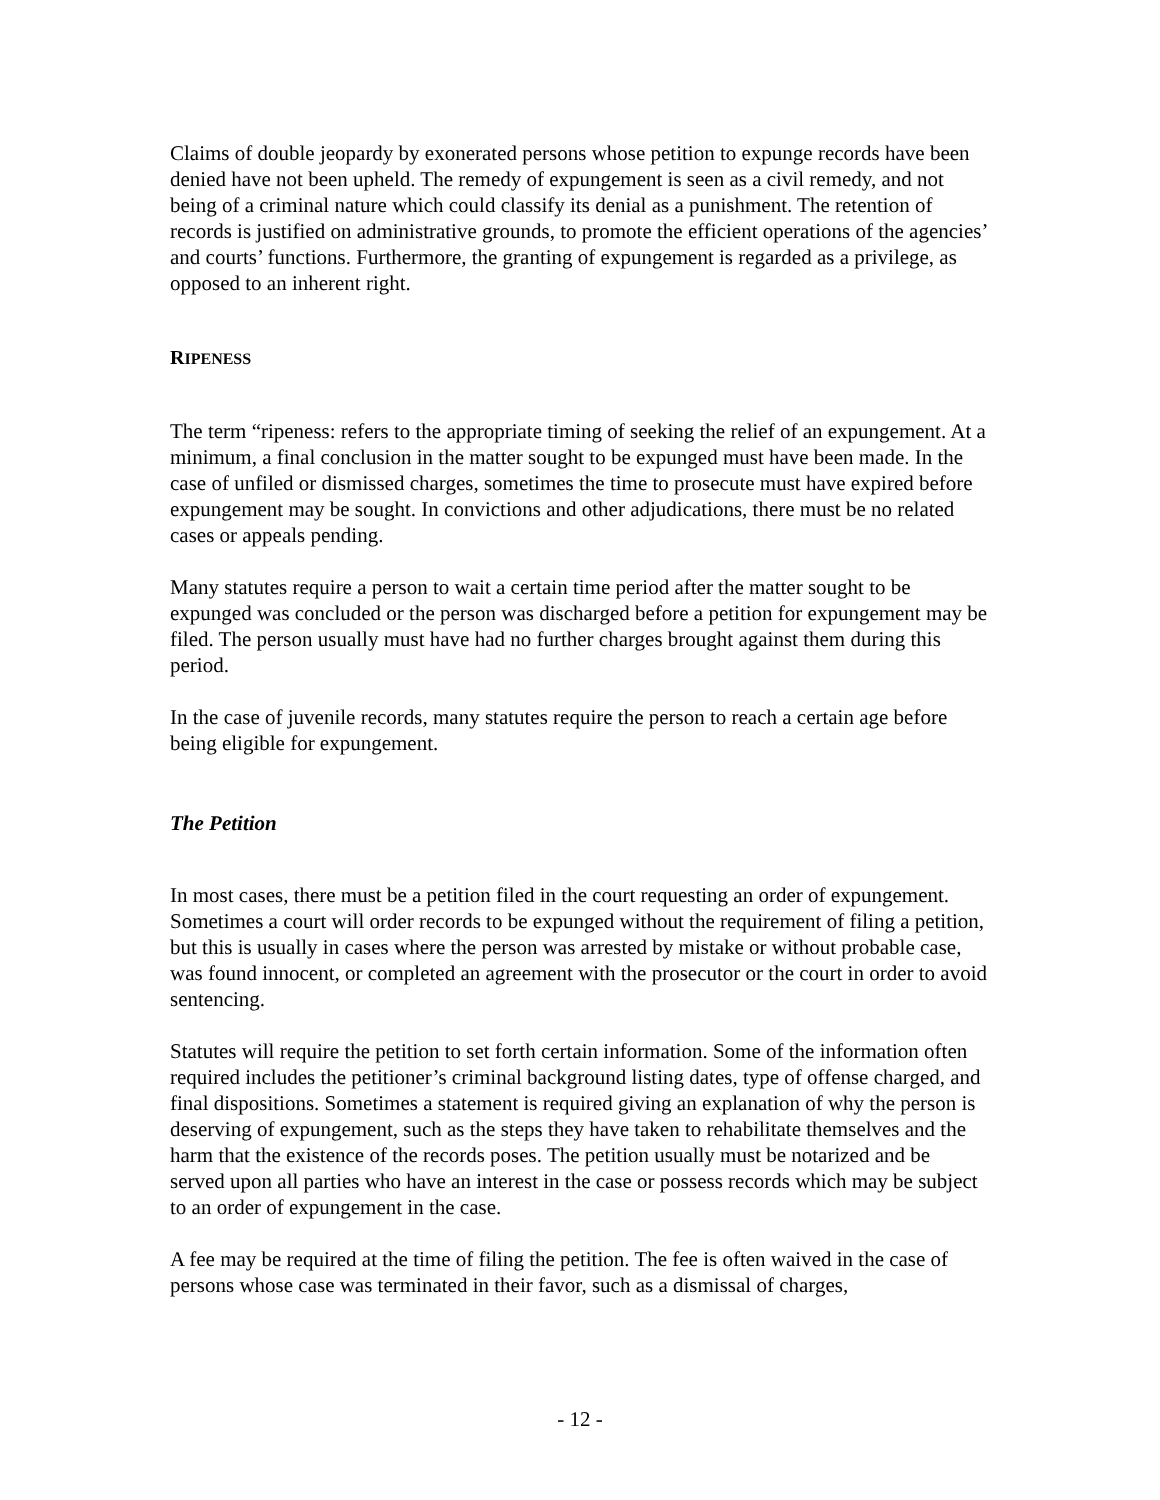Claims of double jeopardy by exonerated persons whose petition to expunge records have been denied have not been upheld. The remedy of expungement is seen as a civil remedy, and not being of a criminal nature which could classify its denial as a punishment. The retention of records is justified on administrative grounds, to promote the efficient operations of the agencies’ and courts’ functions. Furthermore, the granting of expungement is regarded as a privilege, as opposed to an inherent right.
RIPENESS
The term “ripeness: refers to the appropriate timing of seeking the relief of an expungement. At a minimum, a final conclusion in the matter sought to be expunged must have been made. In the case of unfiled or dismissed charges, sometimes the time to prosecute must have expired before expungement may be sought. In convictions and other adjudications, there must be no related cases or appeals pending.
Many statutes require a person to wait a certain time period after the matter sought to be expunged was concluded or the person was discharged before a petition for expungement may be filed. The person usually must have had no further charges brought against them during this period.
In the case of juvenile records, many statutes require the person to reach a certain age before being eligible for expungement.
The Petition
In most cases, there must be a petition filed in the court requesting an order of expungement. Sometimes a court will order records to be expunged without the requirement of filing a petition, but this is usually in cases where the person was arrested by mistake or without probable case, was found innocent, or completed an agreement with the prosecutor or the court in order to avoid sentencing.
Statutes will require the petition to set forth certain information. Some of the information often required includes the petitioner’s criminal background listing dates, type of offense charged, and final dispositions. Sometimes a statement is required giving an explanation of why the person is deserving of expungement, such as the steps they have taken to rehabilitate themselves and the harm that the existence of the records poses. The petition usually must be notarized and be served upon all parties who have an interest in the case or possess records which may be subject to an order of expungement in the case.
A fee may be required at the time of filing the petition. The fee is often waived in the case of persons whose case was terminated in their favor, such as a dismissal of charges,
- 12 -